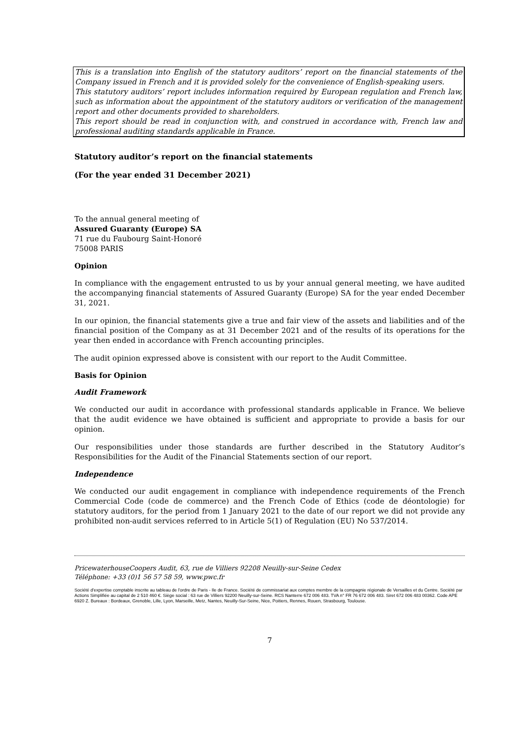This is a translation into English of the statutory auditors’ report on the financial statements of the Company issued in French and it is provided solely for the convenience of English-speaking users.
This statutory auditors’ report includes information required by European regulation and French law, such as information about the appointment of the statutory auditors or verification of the management report and other documents provided to shareholders.
This report should be read in conjunction with, and construed in accordance with, French law and professional auditing standards applicable in France.
Statutory auditor’s report on the financial statements
(For the year ended 31 December 2021)
To the annual general meeting of
Assured Guaranty (Europe) SA
71 rue du Faubourg Saint-Honoré
75008 PARIS
Opinion
In compliance with the engagement entrusted to us by your annual general meeting, we have audited the accompanying financial statements of Assured Guaranty (Europe) SA for the year ended December 31, 2021.
In our opinion, the financial statements give a true and fair view of the assets and liabilities and of the financial position of the Company as at 31 December 2021 and of the results of its operations for the year then ended in accordance with French accounting principles.
The audit opinion expressed above is consistent with our report to the Audit Committee.
Basis for Opinion
Audit Framework
We conducted our audit in accordance with professional standards applicable in France. We believe that the audit evidence we have obtained is sufficient and appropriate to provide a basis for our opinion.
Our responsibilities under those standards are further described in the Statutory Auditor’s Responsibilities for the Audit of the Financial Statements section of our report.
Independence
We conducted our audit engagement in compliance with independence requirements of the French Commercial Code (code de commerce) and the French Code of Ethics (code de déontologie) for statutory auditors, for the period from 1 January 2021 to the date of our report we did not provide any prohibited non-audit services referred to in Article 5(1) of Regulation (EU) No 537/2014.
PricewaterhouseCoopers Audit, 63, rue de Villiers 92208 Neuilly-sur-Seine Cedex
Téléphone: +33 (0)1 56 57 58 59, www.pwc.fr
Société d'expertise comptable inscrite au tableau de l'ordre de Paris - Ile de France. Société de commissariat aux comptes membre de la compagnie régionale de Versailles et du Centre. Société par Actions Simplifiée au capital de 2 510 460 €. Siège social : 63 rue de Villiers 92200 Neuilly-sur-Seine. RCS Nanterre 672 006 483. TVA n° FR 76 672 006 483. Siret 672 006 483 00362. Code APE 6920 Z. Bureaux : Bordeaux, Grenoble, Lille, Lyon, Marseille, Metz, Nantes, Neuilly-Sur-Seine, Nice, Poitiers, Rennes, Rouen, Strasbourg, Toulouse.
7